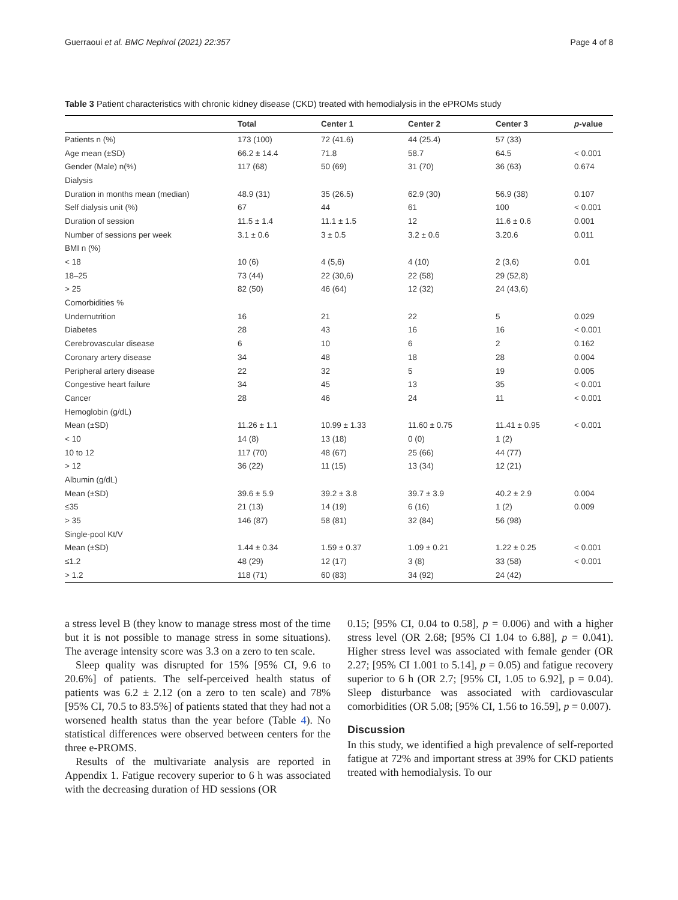Guerraoui et al. BMC Nephrol (2021) 22:357 Page 4 of 8
Table 3 Patient characteristics with chronic kidney disease (CKD) treated with hemodialysis in the ePROMs study
| | Total | Center 1 | Center 2 | Center 3 | p -value |
| --- | --- | --- | --- | --- | --- |
| Patients n (%) | 173 (100) | 72 (41.6) | 44 (25.4) | 57 (33) | |
| Age mean (±SD) | 66.2 ± 14.4 | 71.8 | 58.7 | 64.5 | < 0.001 |
| Gender (Male) n(%) | 117 (68) | 50 (69) | 31 (70) | 36 (63) | 0.674 |
| Dialysis | | | | | |
| Duration in months mean (median) | 48.9 (31) | 35 (26.5) | 62.9 (30) | 56.9 (38) | 0.107 |
| Self dialysis unit (%) | 67 | 44 | 61 | 100 | < 0.001 |
| Duration of session | 11.5 ± 1.4 | 11.1 ± 1.5 | 12 | 11.6 ± 0.6 | 0.001 |
| Number of sessions per week | 3.1 ± 0.6 | 3 ± 0.5 | 3.2 ± 0.6 | 3.20.6 | 0.011 |
| BMI n (%) | | | | | |
| < 18 | 10 (6) | 4 (5,6) | 4 (10) | 2 (3,6) | 0.01 |
| 18–25 | 73 (44) | 22 (30,6) | 22 (58) | 29 (52,8) | |
| > 25 | 82 (50) | 46 (64) | 12 (32) | 24 (43,6) | |
| Comorbidities % | | | | | |
| Undernutrition | 16 | 21 | 22 | 5 | 0.029 |
| Diabetes | 28 | 43 | 16 | 16 | < 0.001 |
| Cerebrovascular disease | 6 | 10 | 6 | 2 | 0.162 |
| Coronary artery disease | 34 | 48 | 18 | 28 | 0.004 |
| Peripheral artery disease | 22 | 32 | 5 | 19 | 0.005 |
| Congestive heart failure | 34 | 45 | 13 | 35 | < 0.001 |
| Cancer | 28 | 46 | 24 | 11 | < 0.001 |
| Hemoglobin (g/dL) | | | | | |
| Mean (±SD) | 11.26 ± 1.1 | 10.99 ± 1.33 | 11.60 ± 0.75 | 11.41 ± 0.95 | < 0.001 |
| < 10 | 14 (8) | 13 (18) | 0 (0) | 1 (2) | |
| 10 to 12 | 117 (70) | 48 (67) | 25 (66) | 44 (77) | |
| > 12 | 36 (22) | 11 (15) | 13 (34) | 12 (21) | |
| Albumin (g/dL) | | | | | |
| Mean (±SD) | 39.6 ± 5.9 | 39.2 ± 3.8 | 39.7 ± 3.9 | 40.2 ± 2.9 | 0.004 |
| ≤35 | 21 (13) | 14 (19) | 6 (16) | 1 (2) | 0.009 |
| > 35 | 146 (87) | 58 (81) | 32 (84) | 56 (98) | |
| Single-pool Kt/V | | | | | |
| Mean (±SD) | 1.44 ± 0.34 | 1.59 ± 0.37 | 1.09 ± 0.21 | 1.22 ± 0.25 | < 0.001 |
| ≤1.2 | 48 (29) | 12 (17) | 3 (8) | 33 (58) | < 0.001 |
| > 1.2 | 118 (71) | 60 (83) | 34 (92) | 24 (42) | |
a stress level B (they know to manage stress most of the time but it is not possible to manage stress in some situations). The average intensity score was 3.3 on a zero to ten scale.
Sleep quality was disrupted for 15% [95% CI, 9.6 to 20.6%] of patients. The self-perceived health status of patients was 6.2 ± 2.12 (on a zero to ten scale) and 78% [95% CI, 70.5 to 83.5%] of patients stated that they had not a worsened health status than the year before (Table 4). No statistical differences were observed between centers for the three e-PROMS.
Results of the multivariate analysis are reported in Appendix 1. Fatigue recovery superior to 6 h was associated with the decreasing duration of HD sessions (OR
0.15; [95% CI, 0.04 to 0.58], p = 0.006) and with a higher stress level (OR 2.68; [95% CI 1.04 to 6.88], p = 0.041). Higher stress level was associated with female gender (OR 2.27; [95% CI 1.001 to 5.14], p = 0.05) and fatigue recovery superior to 6 h (OR 2.7; [95% CI, 1.05 to 6.92], p = 0.04). Sleep disturbance was associated with cardiovascular comorbidities (OR 5.08; [95% CI, 1.56 to 16.59], p = 0.007).
Discussion
In this study, we identified a high prevalence of self-reported fatigue at 72% and important stress at 39% for CKD patients treated with hemodialysis. To our